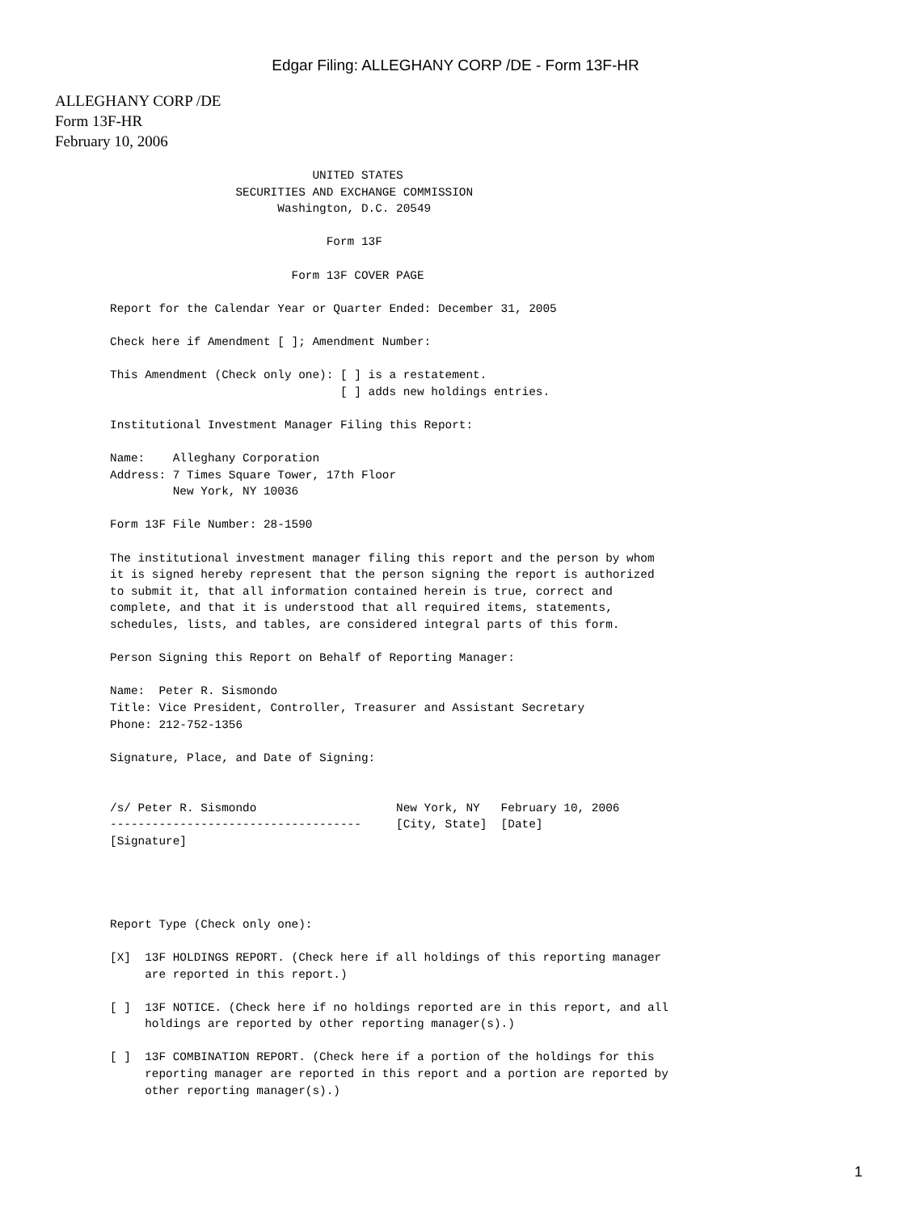Edgar Filing: ALLEGHANY CORP /DE - Form 13F-HR
ALLEGHANY CORP /DE
Form 13F-HR
February 10, 2006
                             UNITED STATES
                  SECURITIES AND EXCHANGE COMMISSION
                        Washington, D.C. 20549

                               Form 13F

                          Form 13F COVER PAGE

Report for the Calendar Year or Quarter Ended: December 31, 2005

Check here if Amendment [ ]; Amendment Number:

This Amendment (Check only one): [ ] is a restatement.
                                 [ ] adds new holdings entries.

Institutional Investment Manager Filing this Report:

Name:    Alleghany Corporation
Address: 7 Times Square Tower, 17th Floor
         New York, NY 10036

Form 13F File Number: 28-1590

The institutional investment manager filing this report and the person by whom
it is signed hereby represent that the person signing the report is authorized
to submit it, that all information contained herein is true, correct and
complete, and that it is understood that all required items, statements,
schedules, lists, and tables, are considered integral parts of this form.

Person Signing this Report on Behalf of Reporting Manager:

Name:  Peter R. Sismondo
Title: Vice President, Controller, Treasurer and Assistant Secretary
Phone: 212-752-1356

Signature, Place, and Date of Signing:


/s/ Peter R. Sismondo                    New York, NY   February 10, 2006
------------------------------------     [City, State]  [Date]
[Signature]




Report Type (Check only one):

[X]  13F HOLDINGS REPORT. (Check here if all holdings of this reporting manager
     are reported in this report.)

[ ]  13F NOTICE. (Check here if no holdings reported are in this report, and all
     holdings are reported by other reporting manager(s).)

[ ]  13F COMBINATION REPORT. (Check here if a portion of the holdings for this
     reporting manager are reported in this report and a portion are reported by
     other reporting manager(s).)
1